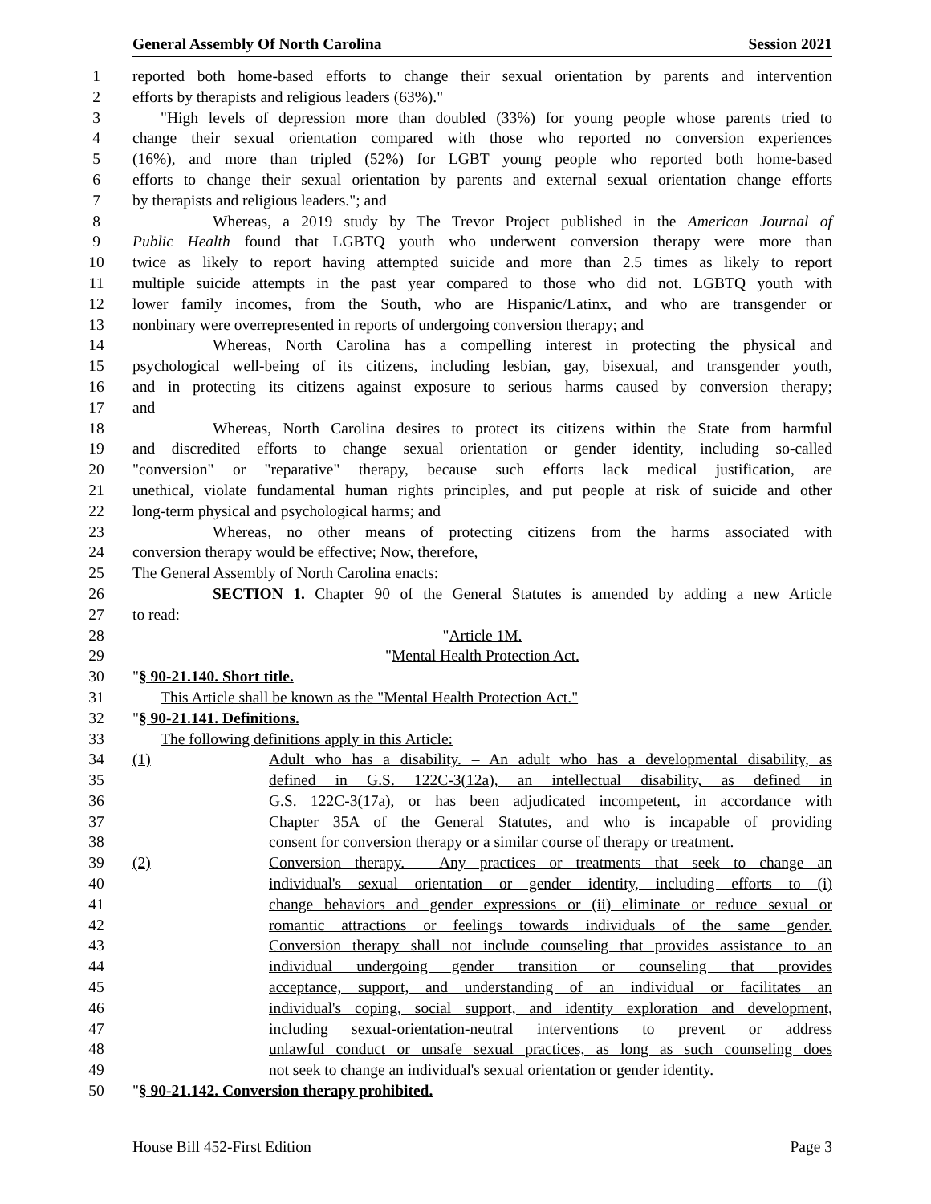General Assembly Of North Carolina Session 2021
1 reported both home-based efforts to change their sexual orientation by parents and intervention
2 efforts by therapists and religious leaders (63%)."
3 "High levels of depression more than doubled (33%) for young people whose parents tried to
4 change their sexual orientation compared with those who reported no conversion experiences
5 (16%), and more than tripled (52%) for LGBT young people who reported both home-based
6 efforts to change their sexual orientation by parents and external sexual orientation change efforts
7 by therapists and religious leaders."; and
8 Whereas, a 2019 study by The Trevor Project published in the American Journal of
9 Public Health found that LGBTQ youth who underwent conversion therapy were more than
10 twice as likely to report having attempted suicide and more than 2.5 times as likely to report
11 multiple suicide attempts in the past year compared to those who did not. LGBTQ youth with
12 lower family incomes, from the South, who are Hispanic/Latinx, and who are transgender or
13 nonbinary were overrepresented in reports of undergoing conversion therapy; and
14 Whereas, North Carolina has a compelling interest in protecting the physical and
15 psychological well-being of its citizens, including lesbian, gay, bisexual, and transgender youth,
16 and in protecting its citizens against exposure to serious harms caused by conversion therapy;
17 and
18 Whereas, North Carolina desires to protect its citizens within the State from harmful
19 and discredited efforts to change sexual orientation or gender identity, including so-called
20 "conversion" or "reparative" therapy, because such efforts lack medical justification, are
21 unethical, violate fundamental human rights principles, and put people at risk of suicide and other
22 long-term physical and psychological harms; and
23 Whereas, no other means of protecting citizens from the harms associated with
24 conversion therapy would be effective; Now, therefore,
25 The General Assembly of North Carolina enacts:
26 SECTION 1. Chapter 90 of the General Statutes is amended by adding a new Article
27 to read:
28 "Article 1M.
29 "Mental Health Protection Act.
30 "§ 90-21.140. Short title.
31 This Article shall be known as the "Mental Health Protection Act."
32 "§ 90-21.141. Definitions.
33 The following definitions apply in this Article:
34 (1) Adult who has a disability. – An adult who has a developmental disability, as
35 defined in G.S. 122C-3(12a), an intellectual disability, as defined in
36 G.S. 122C-3(17a), or has been adjudicated incompetent, in accordance with
37 Chapter 35A of the General Statutes, and who is incapable of providing
38 consent for conversion therapy or a similar course of therapy or treatment.
39 (2) Conversion therapy. – Any practices or treatments that seek to change an
40 individual's sexual orientation or gender identity, including efforts to (i)
41 change behaviors and gender expressions or (ii) eliminate or reduce sexual or
42 romantic attractions or feelings towards individuals of the same gender.
43 Conversion therapy shall not include counseling that provides assistance to an
44 individual undergoing gender transition or counseling that provides
45 acceptance, support, and understanding of an individual or facilitates an
46 individual's coping, social support, and identity exploration and development,
47 including sexual-orientation-neutral interventions to prevent or address
48 unlawful conduct or unsafe sexual practices, as long as such counseling does
49 not seek to change an individual's sexual orientation or gender identity.
50 "§ 90-21.142. Conversion therapy prohibited.
House Bill 452-First Edition Page 3